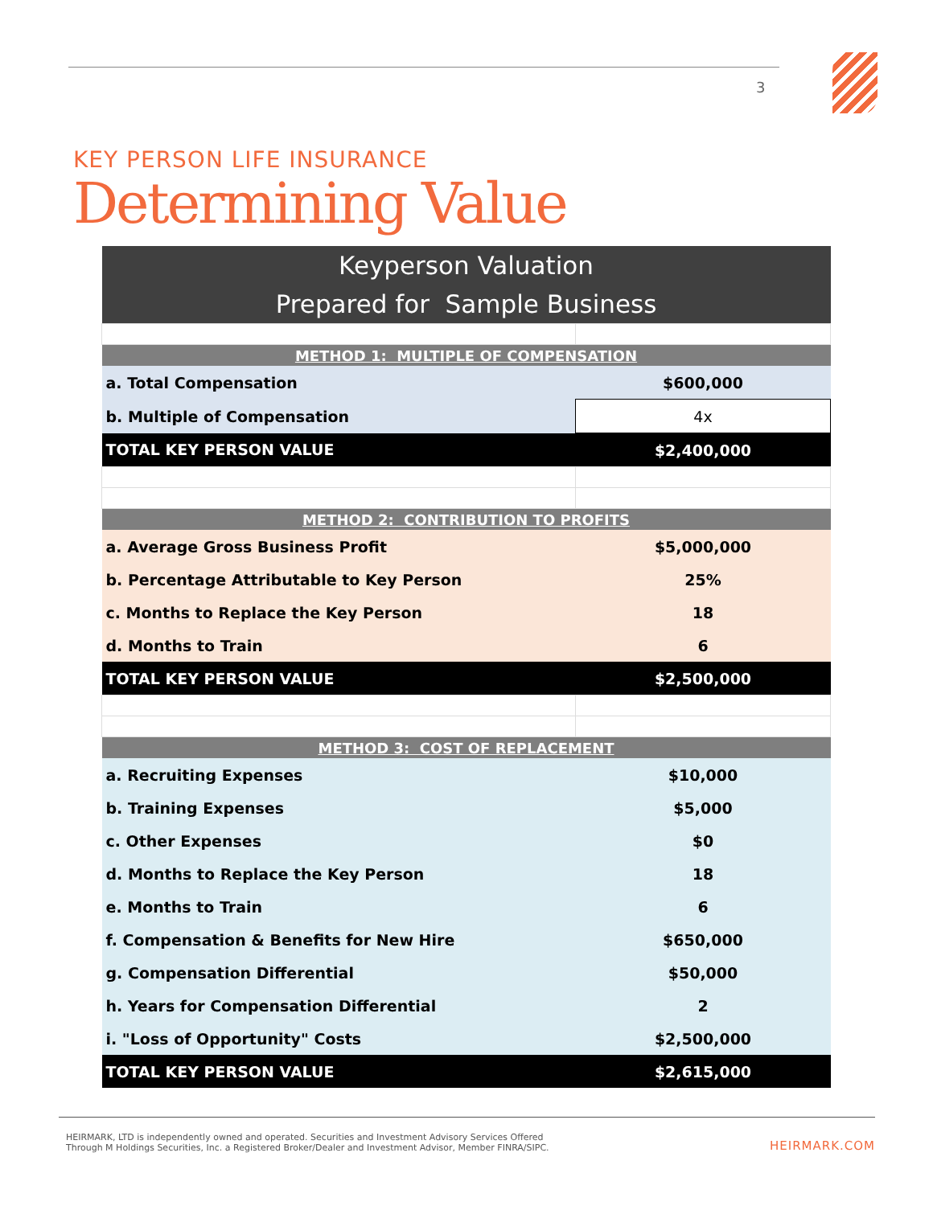3
KEY PERSON LIFE INSURANCE
Determining Value
| Keyperson Valuation | |
| Prepared for Sample Business | |
| METHOD 1: MULTIPLE OF COMPENSATION | |
| a. Total Compensation | $600,000 |
| b. Multiple of Compensation | 4x |
| TOTAL KEY PERSON VALUE | $2,400,000 |
| METHOD 2: CONTRIBUTION TO PROFITS | |
| a. Average Gross Business Profit | $5,000,000 |
| b. Percentage Attributable to Key Person | 25% |
| c. Months to Replace the Key Person | 18 |
| d. Months to Train | 6 |
| TOTAL KEY PERSON VALUE | $2,500,000 |
| METHOD 3: COST OF REPLACEMENT | |
| a. Recruiting Expenses | $10,000 |
| b. Training Expenses | $5,000 |
| c. Other Expenses | $0 |
| d. Months to Replace the Key Person | 18 |
| e. Months to Train | 6 |
| f. Compensation & Benefits for New Hire | $650,000 |
| g. Compensation Differential | $50,000 |
| h. Years for Compensation Differential | 2 |
| i. "Loss of Opportunity" Costs | $2,500,000 |
| TOTAL KEY PERSON VALUE | $2,615,000 |
HEIRMARK, LTD is independently owned and operated. Securities and Investment Advisory Services Offered
Through M Holdings Securities, Inc. a Registered Broker/Dealer and Investment Advisor, Member FINRA/SIPC.
HEIRMARK.COM